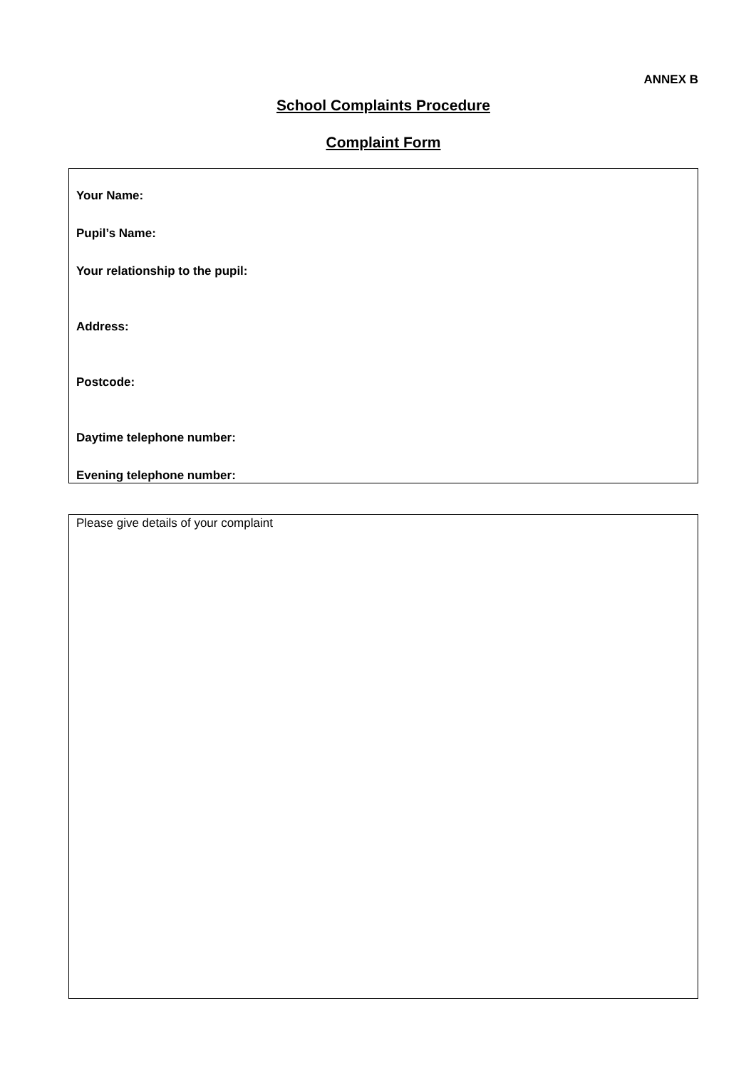ANNEX B
School Complaints Procedure
Complaint Form
Your Name:
Pupil’s Name:
Your relationship to the pupil:
Address:
Postcode:
Daytime telephone number:
Evening telephone number:
Please give details of your complaint